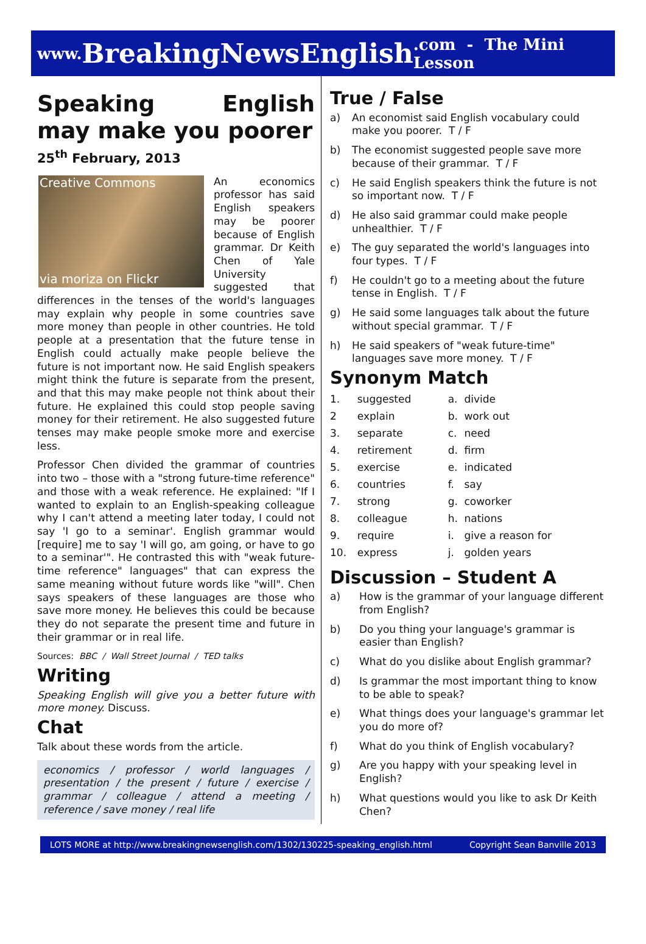www. BreakingNewsEnglish.com - The Mini Lesson
Speaking English may make you poorer
25<sup>th</sup> February, 2013
Creative Commons
via moriza on Flickr
An economics professor has said English speakers may be poorer because of English grammar. Dr Keith Chen of Yale University suggested that differences in the tenses of the world's languages may explain why people in some countries save more money than people in other countries. He told people at a presentation that the future tense in English could actually make people believe the future is not important now. He said English speakers might think the future is separate from the present, and that this may make people not think about their future. He explained this could stop people saving money for their retirement. He also suggested future tenses may make people smoke more and exercise less.
Professor Chen divided the grammar of countries into two – those with a "strong future-time reference" and those with a weak reference. He explained: "If I wanted to explain to an English-speaking colleague why I can't attend a meeting later today, I could not say 'I go to a seminar'. English grammar would [require] me to say 'I will go, am going, or have to go to a seminar'". He contrasted this with "weak future-time reference" languages" that can express the same meaning without future words like "will". Chen says speakers of these languages are those who save more money. He believes this could be because they do not separate the present time and future in their grammar or in real life.
Sources: BBC / Wall Street Journal / TED talks
Writing
Speaking English will give you a better future with more money. Discuss.
Chat
Talk about these words from the article.
economics / professor / world languages / presentation / the present / future / exercise / grammar / colleague / attend a meeting / reference / save money / real life
True / False
a) An economist said English vocabulary could make you poorer. T / F
b) The economist suggested people save more because of their grammar. T / F
c) He said English speakers think the future is not so important now. T / F
d) He also said grammar could make people unhealthier. T / F
e) The guy separated the world's languages into four types. T / F
f) He couldn't go to a meeting about the future tense in English. T / F
g) He said some languages talk about the future without special grammar. T / F
h) He said speakers of "weak future-time" languages save more money. T / F
Synonym Match
| 1. | suggested | a. | divide |
| 2 | explain | b. | work out |
| 3. | separate | c. | need |
| 4. | retirement | d. | firm |
| 5. | exercise | e. | indicated |
| 6. | countries | f. | say |
| 7. | strong | g. | coworker |
| 8. | colleague | h. | nations |
| 9. | require | i. | give a reason for |
| 10. | express | j. | golden years |
Discussion – Student A
a) How is the grammar of your language different from English?
b) Do you thing your language's grammar is easier than English?
c) What do you dislike about English grammar?
d) Is grammar the most important thing to know to be able to speak?
e) What things does your language's grammar let you do more of?
f) What do you think of English vocabulary?
g) Are you happy with your speaking level in English?
h) What questions would you like to ask Dr Keith Chen?
LOTS MORE at http://www.breakingnewsenglish.com/1302/130225-speaking_english.html Copyright Sean Banville 2013